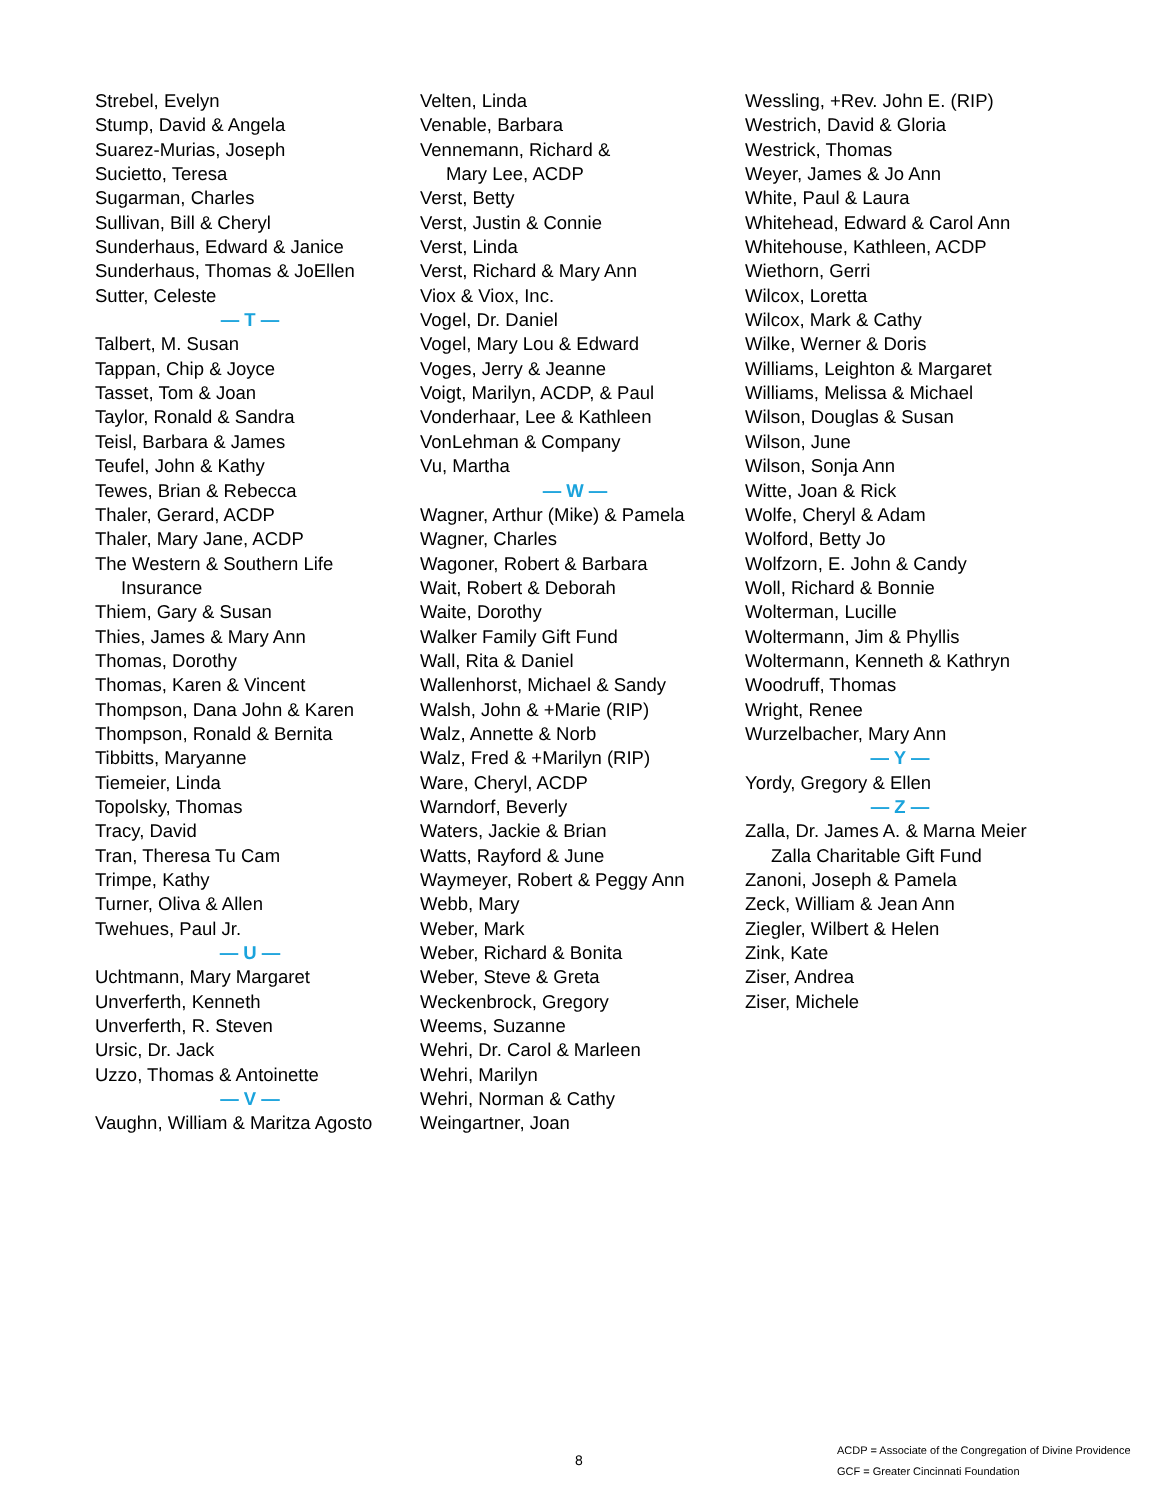Strebel, Evelyn
Stump, David & Angela
Suarez-Murias, Joseph
Sucietto, Teresa
Sugarman, Charles
Sullivan, Bill & Cheryl
Sunderhaus, Edward & Janice
Sunderhaus, Thomas & JoEllen
Sutter, Celeste
— T —
Talbert, M. Susan
Tappan, Chip & Joyce
Tasset, Tom & Joan
Taylor, Ronald & Sandra
Teisl, Barbara & James
Teufel, John & Kathy
Tewes, Brian & Rebecca
Thaler, Gerard, ACDP
Thaler, Mary Jane, ACDP
The Western & Southern Life
Insurance
Thiem, Gary & Susan
Thies, James & Mary Ann
Thomas, Dorothy
Thomas, Karen & Vincent
Thompson, Dana John & Karen
Thompson, Ronald & Bernita
Tibbitts, Maryanne
Tiemeier, Linda
Topolsky, Thomas
Tracy, David
Tran, Theresa Tu Cam
Trimpe, Kathy
Turner, Oliva & Allen
Twehues, Paul Jr.
— U —
Uchtmann, Mary Margaret
Unverferth, Kenneth
Unverferth, R. Steven
Ursic, Dr. Jack
Uzzo, Thomas & Antoinette
— V —
Vaughn, William & Maritza Agosto
Velten, Linda
Venable, Barbara
Vennemann, Richard &
Mary Lee, ACDP
Verst, Betty
Verst, Justin & Connie
Verst, Linda
Verst, Richard & Mary Ann
Viox & Viox, Inc.
Vogel, Dr. Daniel
Vogel, Mary Lou & Edward
Voges, Jerry & Jeanne
Voigt, Marilyn, ACDP, & Paul
Vonderhaar, Lee & Kathleen
VonLehman & Company
Vu, Martha
— W —
Wagner, Arthur (Mike) & Pamela
Wagner, Charles
Wagoner, Robert & Barbara
Wait, Robert & Deborah
Waite, Dorothy
Walker Family Gift Fund
Wall, Rita & Daniel
Wallenhorst, Michael & Sandy
Walsh, John & +Marie (RIP)
Walz, Annette & Norb
Walz, Fred & +Marilyn (RIP)
Ware, Cheryl, ACDP
Warndorf, Beverly
Waters, Jackie & Brian
Watts, Rayford & June
Waymeyer, Robert & Peggy Ann
Webb, Mary
Weber, Mark
Weber, Richard & Bonita
Weber, Steve & Greta
Weckenbrock, Gregory
Weems, Suzanne
Wehri, Dr. Carol & Marleen
Wehri, Marilyn
Wehri, Norman & Cathy
Weingartner, Joan
Wessling, +Rev. John E. (RIP)
Westrich, David & Gloria
Westrick, Thomas
Weyer, James & Jo Ann
White, Paul & Laura
Whitehead, Edward & Carol Ann
Whitehouse, Kathleen, ACDP
Wiethorn, Gerri
Wilcox, Loretta
Wilcox, Mark & Cathy
Wilke, Werner & Doris
Williams, Leighton & Margaret
Williams, Melissa & Michael
Wilson, Douglas & Susan
Wilson, June
Wilson, Sonja Ann
Witte, Joan & Rick
Wolfe, Cheryl & Adam
Wolford, Betty Jo
Wolfzorn, E. John & Candy
Woll, Richard & Bonnie
Wolterman, Lucille
Woltermann, Jim & Phyllis
Woltermann, Kenneth & Kathryn
Woodruff, Thomas
Wright, Renee
Wurzelbacher, Mary Ann
— Y —
Yordy, Gregory & Ellen
— Z —
Zalla, Dr. James A. & Marna Meier
Zalla Charitable Gift Fund
Zanoni, Joseph & Pamela
Zeck, William & Jean Ann
Ziegler, Wilbert & Helen
Zink, Kate
Ziser, Andrea
Ziser, Michele
8
ACDP = Associate of the Congregation of Divine Providence
GCF = Greater Cincinnati Foundation